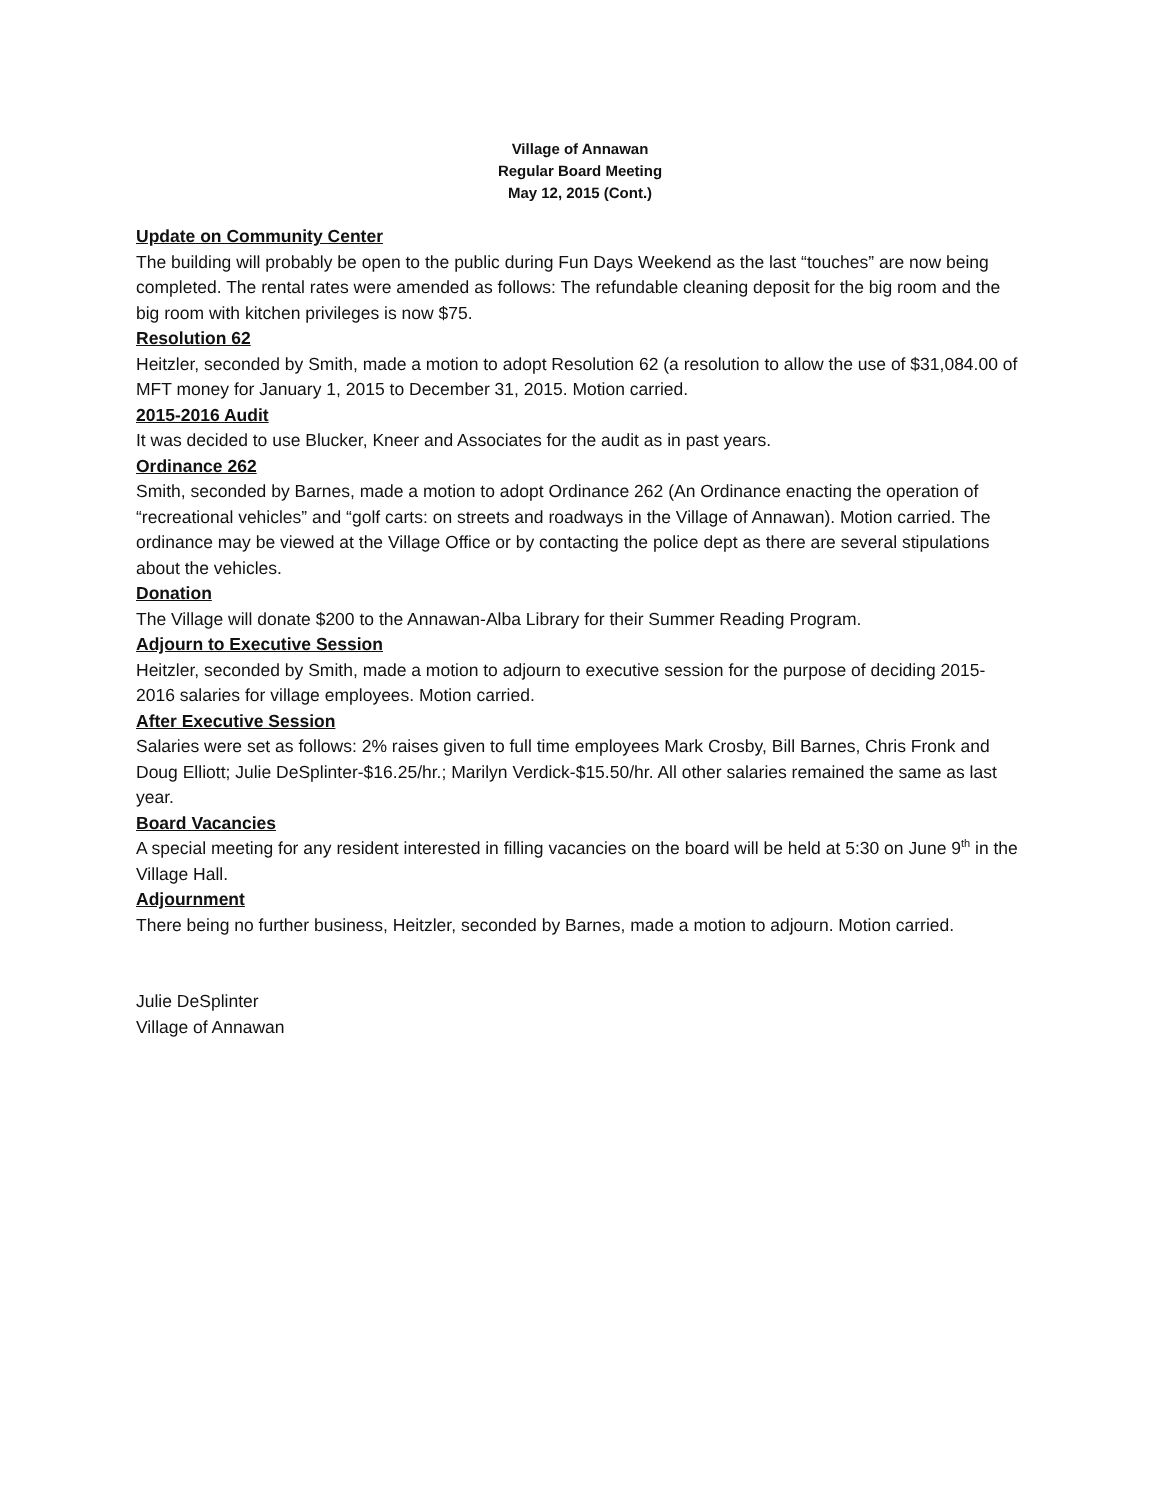Village of Annawan
Regular Board Meeting
May 12, 2015 (Cont.)
Update on Community Center
The building will probably be open to the public during Fun Days Weekend as the last “touches” are now being completed. The rental rates were amended as follows: The refundable cleaning deposit for the big room and the big room with kitchen privileges is now $75.
Resolution 62
Heitzler, seconded by Smith, made a motion to adopt Resolution 62 (a resolution to allow the use of $31,084.00 of MFT money for January 1, 2015 to December 31, 2015. Motion carried.
2015-2016 Audit
It was decided to use Blucker, Kneer and Associates for the audit as in past years.
Ordinance 262
Smith, seconded by Barnes, made a motion to adopt Ordinance 262 (An Ordinance enacting the operation of “recreational vehicles” and “golf carts: on streets and roadways in the Village of Annawan). Motion carried. The ordinance may be viewed at the Village Office or by contacting the police dept as there are several stipulations about the vehicles.
Donation
The Village will donate $200 to the Annawan-Alba Library for their Summer Reading Program.
Adjourn to Executive Session
Heitzler, seconded by Smith, made a motion to adjourn to executive session for the purpose of deciding 2015-2016 salaries for village employees. Motion carried.
After Executive Session
Salaries were set as follows: 2% raises given to full time employees Mark Crosby, Bill Barnes, Chris Fronk and Doug Elliott; Julie DeSplinter-$16.25/hr.; Marilyn Verdick-$15.50/hr. All other salaries remained the same as last year.
Board Vacancies
A special meeting for any resident interested in filling vacancies on the board will be held at 5:30 on June 9<sup>th</sup> in the Village Hall.
Adjournment
There being no further business, Heitzler, seconded by Barnes, made a motion to adjourn. Motion carried.
Julie DeSplinter
Village of Annawan